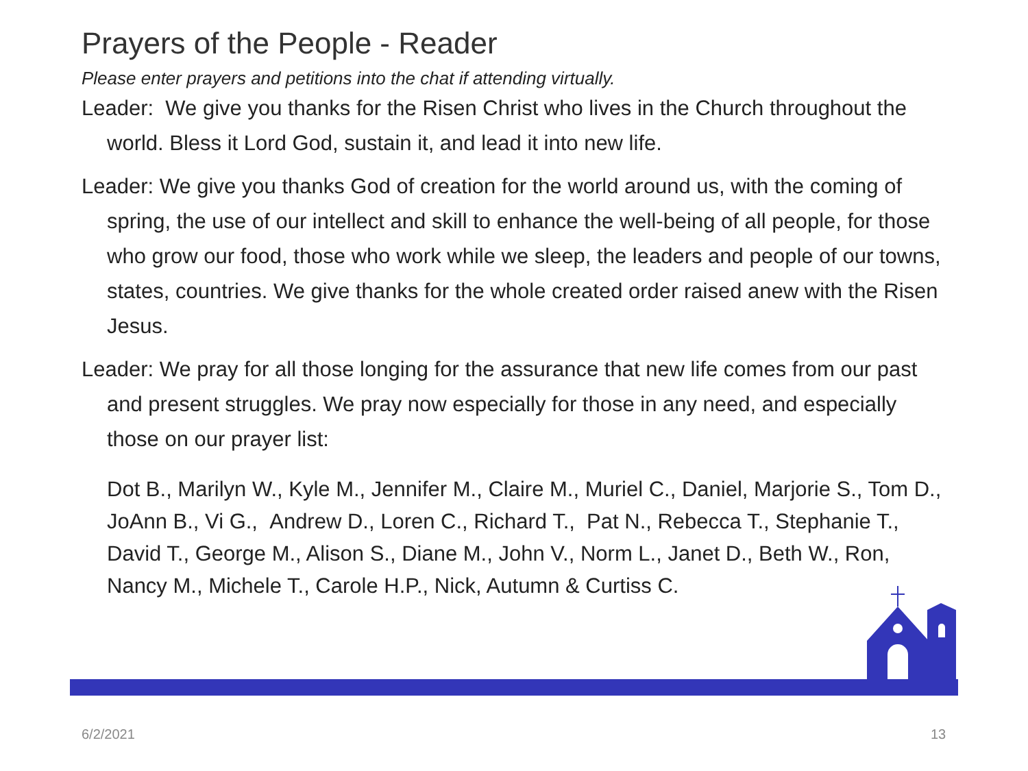Prayers of the People - Reader
Please enter prayers and petitions into the chat if attending virtually.
Leader: We give you thanks for the Risen Christ who lives in the Church throughout the world. Bless it Lord God, sustain it, and lead it into new life.
Leader: We give you thanks God of creation for the world around us, with the coming of spring, the use of our intellect and skill to enhance the well-being of all people, for those who grow our food, those who work while we sleep, the leaders and people of our towns, states, countries. We give thanks for the whole created order raised anew with the Risen Jesus.
Leader: We pray for all those longing for the assurance that new life comes from our past and present struggles. We pray now especially for those in any need, and especially those on our prayer list:
Dot B., Marilyn W., Kyle M., Jennifer M., Claire M., Muriel C., Daniel, Marjorie S., Tom D., JoAnn B., Vi G., Andrew D., Loren C., Richard T., Pat N., Rebecca T., Stephanie T., David T., George M., Alison S., Diane M., John V., Norm L., Janet D., Beth W., Ron, Nancy M., Michele T., Carole H.P., Nick, Autumn & Curtiss C.
6/2/2021 13